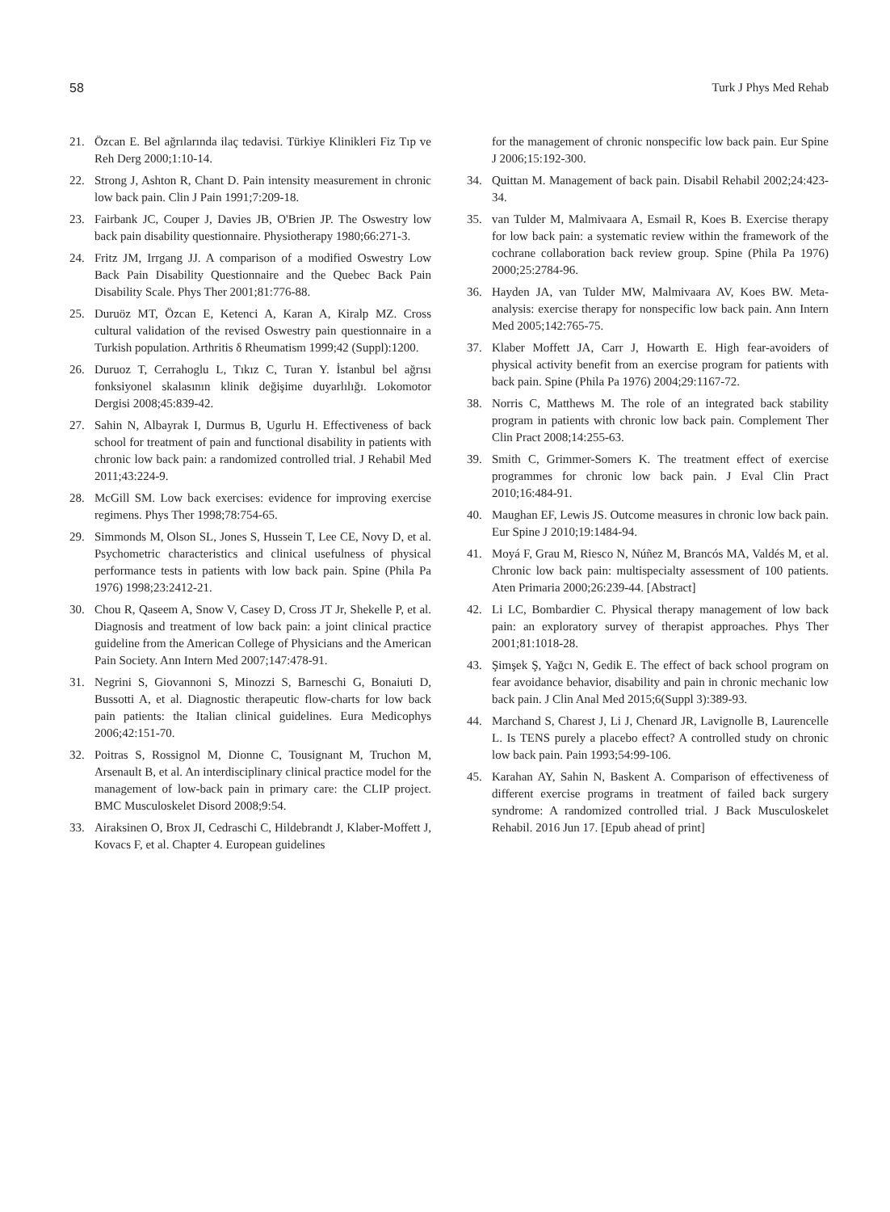58 Turk J Phys Med Rehab
21. Özcan E. Bel ağrılarında ilaç tedavisi. Türkiye Klinikleri Fiz Tıp ve Reh Derg 2000;1:10-14.
22. Strong J, Ashton R, Chant D. Pain intensity measurement in chronic low back pain. Clin J Pain 1991;7:209-18.
23. Fairbank JC, Couper J, Davies JB, O'Brien JP. The Oswestry low back pain disability questionnaire. Physiotherapy 1980;66:271-3.
24. Fritz JM, Irrgang JJ. A comparison of a modified Oswestry Low Back Pain Disability Questionnaire and the Quebec Back Pain Disability Scale. Phys Ther 2001;81:776-88.
25. Duruöz MT, Özcan E, Ketenci A, Karan A, Kiralp MZ. Cross cultural validation of the revised Oswestry pain questionnaire in a Turkish population. Arthritis δ Rheumatism 1999;42 (Suppl):1200.
26. Duruoz T, Cerrahoglu L, Tıkız C, Turan Y. İstanbul bel ağrısı fonksiyonel skalasının klinik değişime duyarlılığı. Lokomotor Dergisi 2008;45:839-42.
27. Sahin N, Albayrak I, Durmus B, Ugurlu H. Effectiveness of back school for treatment of pain and functional disability in patients with chronic low back pain: a randomized controlled trial. J Rehabil Med 2011;43:224-9.
28. McGill SM. Low back exercises: evidence for improving exercise regimens. Phys Ther 1998;78:754-65.
29. Simmonds M, Olson SL, Jones S, Hussein T, Lee CE, Novy D, et al. Psychometric characteristics and clinical usefulness of physical performance tests in patients with low back pain. Spine (Phila Pa 1976) 1998;23:2412-21.
30. Chou R, Qaseem A, Snow V, Casey D, Cross JT Jr, Shekelle P, et al. Diagnosis and treatment of low back pain: a joint clinical practice guideline from the American College of Physicians and the American Pain Society. Ann Intern Med 2007;147:478-91.
31. Negrini S, Giovannoni S, Minozzi S, Barneschi G, Bonaiuti D, Bussotti A, et al. Diagnostic therapeutic flow-charts for low back pain patients: the Italian clinical guidelines. Eura Medicophys 2006;42:151-70.
32. Poitras S, Rossignol M, Dionne C, Tousignant M, Truchon M, Arsenault B, et al. An interdisciplinary clinical practice model for the management of low-back pain in primary care: the CLIP project. BMC Musculoskelet Disord 2008;9:54.
33. Airaksinen O, Brox JI, Cedraschi C, Hildebrandt J, Klaber-Moffett J, Kovacs F, et al. Chapter 4. European guidelines
for the management of chronic nonspecific low back pain. Eur Spine J 2006;15:192-300.
34. Quittan M. Management of back pain. Disabil Rehabil 2002;24:423-34.
35. van Tulder M, Malmivaara A, Esmail R, Koes B. Exercise therapy for low back pain: a systematic review within the framework of the cochrane collaboration back review group. Spine (Phila Pa 1976) 2000;25:2784-96.
36. Hayden JA, van Tulder MW, Malmivaara AV, Koes BW. Meta-analysis: exercise therapy for nonspecific low back pain. Ann Intern Med 2005;142:765-75.
37. Klaber Moffett JA, Carr J, Howarth E. High fear-avoiders of physical activity benefit from an exercise program for patients with back pain. Spine (Phila Pa 1976) 2004;29:1167-72.
38. Norris C, Matthews M. The role of an integrated back stability program in patients with chronic low back pain. Complement Ther Clin Pract 2008;14:255-63.
39. Smith C, Grimmer-Somers K. The treatment effect of exercise programmes for chronic low back pain. J Eval Clin Pract 2010;16:484-91.
40. Maughan EF, Lewis JS. Outcome measures in chronic low back pain. Eur Spine J 2010;19:1484-94.
41. Moyá F, Grau M, Riesco N, Núñez M, Brancós MA, Valdés M, et al. Chronic low back pain: multispecialty assessment of 100 patients. Aten Primaria 2000;26:239-44. [Abstract]
42. Li LC, Bombardier C. Physical therapy management of low back pain: an exploratory survey of therapist approaches. Phys Ther 2001;81:1018-28.
43. Şimşek Ş, Yağcı N, Gedik E. The effect of back school program on fear avoidance behavior, disability and pain in chronic mechanic low back pain. J Clin Anal Med 2015;6(Suppl 3):389-93.
44. Marchand S, Charest J, Li J, Chenard JR, Lavignolle B, Laurencelle L. Is TENS purely a placebo effect? A controlled study on chronic low back pain. Pain 1993;54:99-106.
45. Karahan AY, Sahin N, Baskent A. Comparison of effectiveness of different exercise programs in treatment of failed back surgery syndrome: A randomized controlled trial. J Back Musculoskelet Rehabil. 2016 Jun 17. [Epub ahead of print]